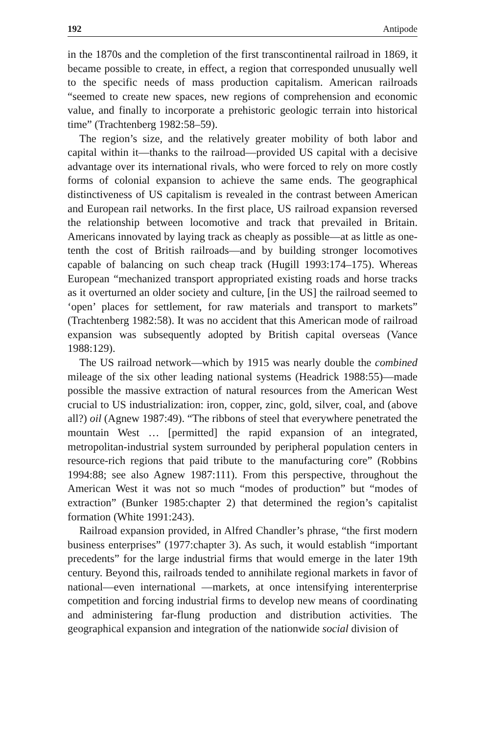192 Antipode
in the 1870s and the completion of the first transcontinental railroad in 1869, it became possible to create, in effect, a region that corresponded unusually well to the specific needs of mass production capitalism. American railroads “seemed to create new spaces, new regions of comprehension and economic value, and finally to incorporate a prehistoric geologic terrain into historical time” (Trachtenberg 1982:58–59).
The region’s size, and the relatively greater mobility of both labor and capital within it—thanks to the railroad—provided US capital with a decisive advantage over its international rivals, who were forced to rely on more costly forms of colonial expansion to achieve the same ends. The geographical distinctiveness of US capitalism is revealed in the contrast between American and European rail networks. In the first place, US railroad expansion reversed the relationship between locomotive and track that prevailed in Britain. Americans innovated by laying track as cheaply as possible—at as little as one-tenth the cost of British railroads—and by building stronger locomotives capable of balancing on such cheap track (Hugill 1993:174–175). Whereas European “mechanized transport appropriated existing roads and horse tracks as it overturned an older society and culture, [in the US] the railroad seemed to ‘open’ places for settlement, for raw materials and transport to markets” (Trachtenberg 1982:58). It was no accident that this American mode of railroad expansion was subsequently adopted by British capital overseas (Vance 1988:129).
The US railroad network—which by 1915 was nearly double the combined mileage of the six other leading national systems (Headrick 1988:55)—made possible the massive extraction of natural resources from the American West crucial to US industrialization: iron, copper, zinc, gold, silver, coal, and (above all?) oil (Agnew 1987:49). “The ribbons of steel that everywhere penetrated the mountain West … [permitted] the rapid expansion of an integrated, metropolitan-industrial system surrounded by peripheral population centers in resource-rich regions that paid tribute to the manufacturing core” (Robbins 1994:88; see also Agnew 1987:111). From this perspective, throughout the American West it was not so much “modes of production” but “modes of extraction” (Bunker 1985:chapter 2) that determined the region’s capitalist formation (White 1991:243).
Railroad expansion provided, in Alfred Chandler’s phrase, “the first modern business enterprises” (1977:chapter 3). As such, it would establish “important precedents” for the large industrial firms that would emerge in the later 19th century. Beyond this, railroads tended to annihilate regional markets in favor of national—even international —markets, at once intensifying interenterprise competition and forcing industrial firms to develop new means of coordinating and administering far-flung production and distribution activities. The geographical expansion and integration of the nationwide social division of